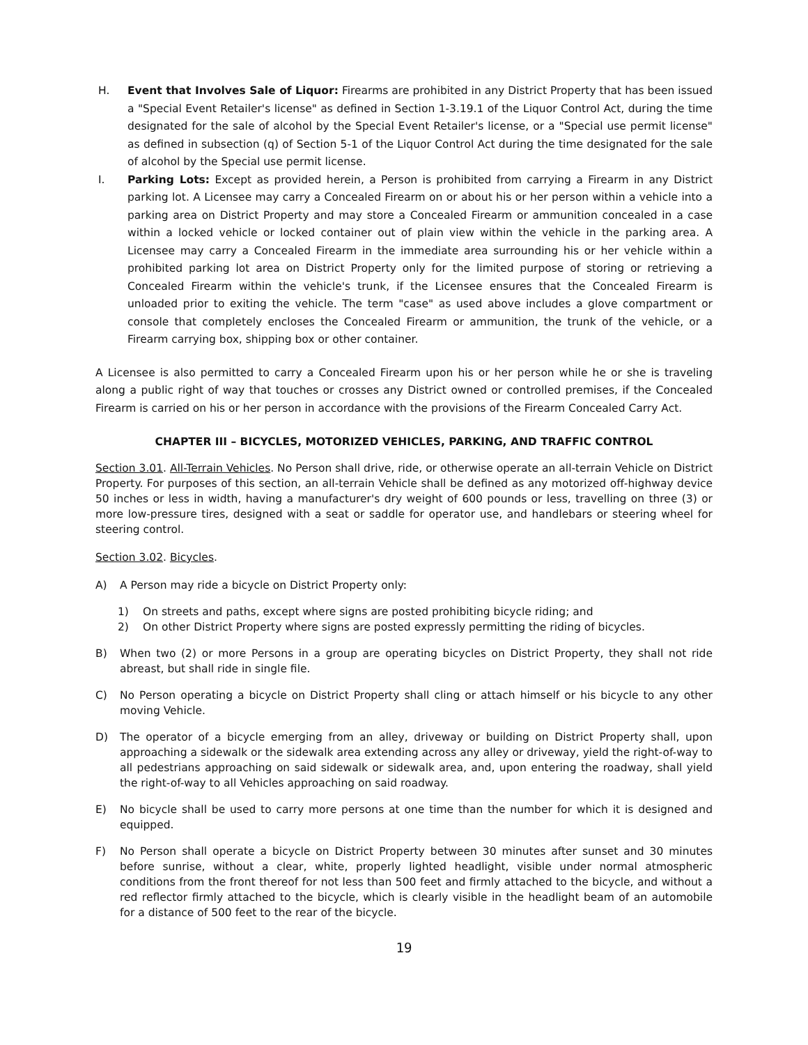H. Event that Involves Sale of Liquor: Firearms are prohibited in any District Property that has been issued a "Special Event Retailer's license" as defined in Section 1-3.19.1 of the Liquor Control Act, during the time designated for the sale of alcohol by the Special Event Retailer's license, or a "Special use permit license" as defined in subsection (q) of Section 5-1 of the Liquor Control Act during the time designated for the sale of alcohol by the Special use permit license.
I. Parking Lots: Except as provided herein, a Person is prohibited from carrying a Firearm in any District parking lot. A Licensee may carry a Concealed Firearm on or about his or her person within a vehicle into a parking area on District Property and may store a Concealed Firearm or ammunition concealed in a case within a locked vehicle or locked container out of plain view within the vehicle in the parking area. A Licensee may carry a Concealed Firearm in the immediate area surrounding his or her vehicle within a prohibited parking lot area on District Property only for the limited purpose of storing or retrieving a Concealed Firearm within the vehicle's trunk, if the Licensee ensures that the Concealed Firearm is unloaded prior to exiting the vehicle. The term "case" as used above includes a glove compartment or console that completely encloses the Concealed Firearm or ammunition, the trunk of the vehicle, or a Firearm carrying box, shipping box or other container.
A Licensee is also permitted to carry a Concealed Firearm upon his or her person while he or she is traveling along a public right of way that touches or crosses any District owned or controlled premises, if the Concealed Firearm is carried on his or her person in accordance with the provisions of the Firearm Concealed Carry Act.
CHAPTER III – BICYCLES, MOTORIZED VEHICLES, PARKING, AND TRAFFIC CONTROL
Section 3.01. All-Terrain Vehicles. No Person shall drive, ride, or otherwise operate an all-terrain Vehicle on District Property. For purposes of this section, an all-terrain Vehicle shall be defined as any motorized off-highway device 50 inches or less in width, having a manufacturer's dry weight of 600 pounds or less, travelling on three (3) or more low-pressure tires, designed with a seat or saddle for operator use, and handlebars or steering wheel for steering control.
Section 3.02. Bicycles.
A) A Person may ride a bicycle on District Property only:
1) On streets and paths, except where signs are posted prohibiting bicycle riding; and
2) On other District Property where signs are posted expressly permitting the riding of bicycles.
B) When two (2) or more Persons in a group are operating bicycles on District Property, they shall not ride abreast, but shall ride in single file.
C) No Person operating a bicycle on District Property shall cling or attach himself or his bicycle to any other moving Vehicle.
D) The operator of a bicycle emerging from an alley, driveway or building on District Property shall, upon approaching a sidewalk or the sidewalk area extending across any alley or driveway, yield the right-of-way to all pedestrians approaching on said sidewalk or sidewalk area, and, upon entering the roadway, shall yield the right-of-way to all Vehicles approaching on said roadway.
E) No bicycle shall be used to carry more persons at one time than the number for which it is designed and equipped.
F) No Person shall operate a bicycle on District Property between 30 minutes after sunset and 30 minutes before sunrise, without a clear, white, properly lighted headlight, visible under normal atmospheric conditions from the front thereof for not less than 500 feet and firmly attached to the bicycle, and without a red reflector firmly attached to the bicycle, which is clearly visible in the headlight beam of an automobile for a distance of 500 feet to the rear of the bicycle.
19